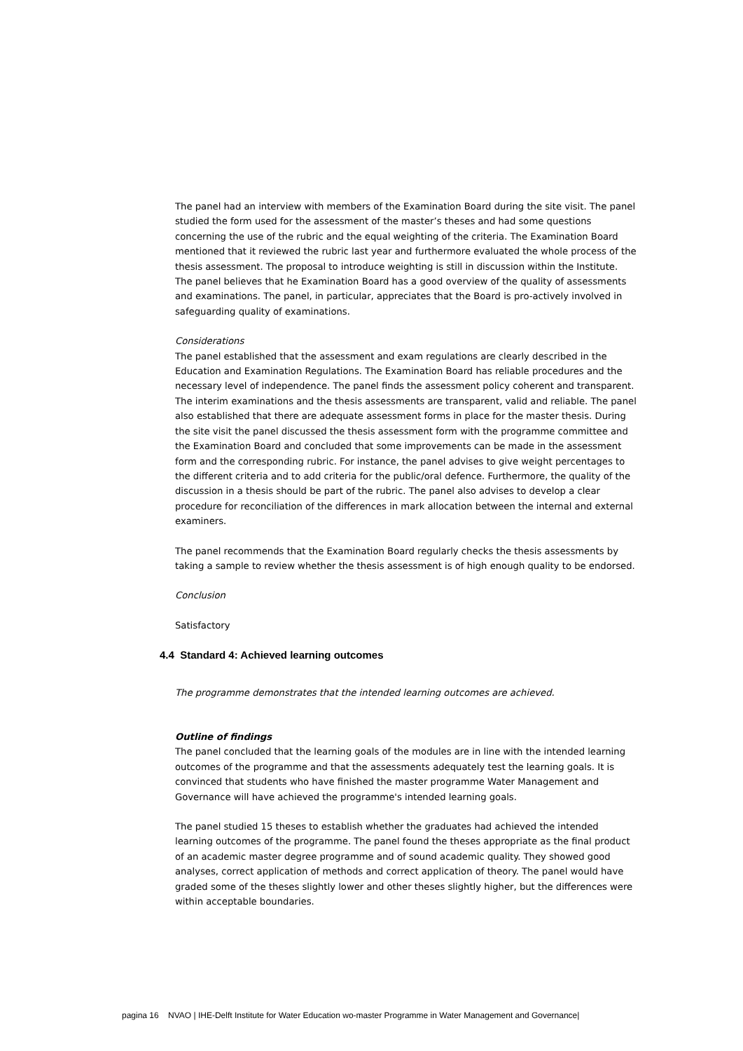The panel had an interview with members of the Examination Board during the site visit. The panel studied the form used for the assessment of the master’s theses and had some questions concerning the use of the rubric and the equal weighting of the criteria. The Examination Board mentioned that it reviewed the rubric last year and furthermore evaluated the whole process of the thesis assessment. The proposal to introduce weighting is still in discussion within the Institute. The panel believes that he Examination Board has a good overview of the quality of assessments and examinations. The panel, in particular, appreciates that the Board is pro-actively involved in safeguarding quality of examinations.
Considerations
The panel established that the assessment and exam regulations are clearly described in the Education and Examination Regulations. The Examination Board has reliable procedures and the necessary level of independence. The panel finds the assessment policy coherent and transparent. The interim examinations and the thesis assessments are transparent, valid and reliable. The panel also established that there are adequate assessment forms in place for the master thesis. During the site visit the panel discussed the thesis assessment form with the programme committee and the Examination Board and concluded that some improvements can be made in the assessment form and the corresponding rubric. For instance, the panel advises to give weight percentages to the different criteria and to add criteria for the public/oral defence. Furthermore, the quality of the discussion in a thesis should be part of the rubric. The panel also advises to develop a clear procedure for reconciliation of the differences in mark allocation between the internal and external examiners.
The panel recommends that the Examination Board regularly checks the thesis assessments by taking a sample to review whether the thesis assessment is of high enough quality to be endorsed.
Conclusion
Satisfactory
4.4 Standard 4: Achieved learning outcomes
The programme demonstrates that the intended learning outcomes are achieved.
Outline of findings
The panel concluded that the learning goals of the modules are in line with the intended learning outcomes of the programme and that the assessments adequately test the learning goals. It is convinced that students who have finished the master programme Water Management and Governance will have achieved the programme's intended learning goals.
The panel studied 15 theses to establish whether the graduates had achieved the intended learning outcomes of the programme. The panel found the theses appropriate as the final product of an academic master degree programme and of sound academic quality. They showed good analyses, correct application of methods and correct application of theory. The panel would have graded some of the theses slightly lower and other theses slightly higher, but the differences were within acceptable boundaries.
pagina 16 NVAO | IHE-Delft Institute for Water Education wo-master Programme in Water Management and Governance|